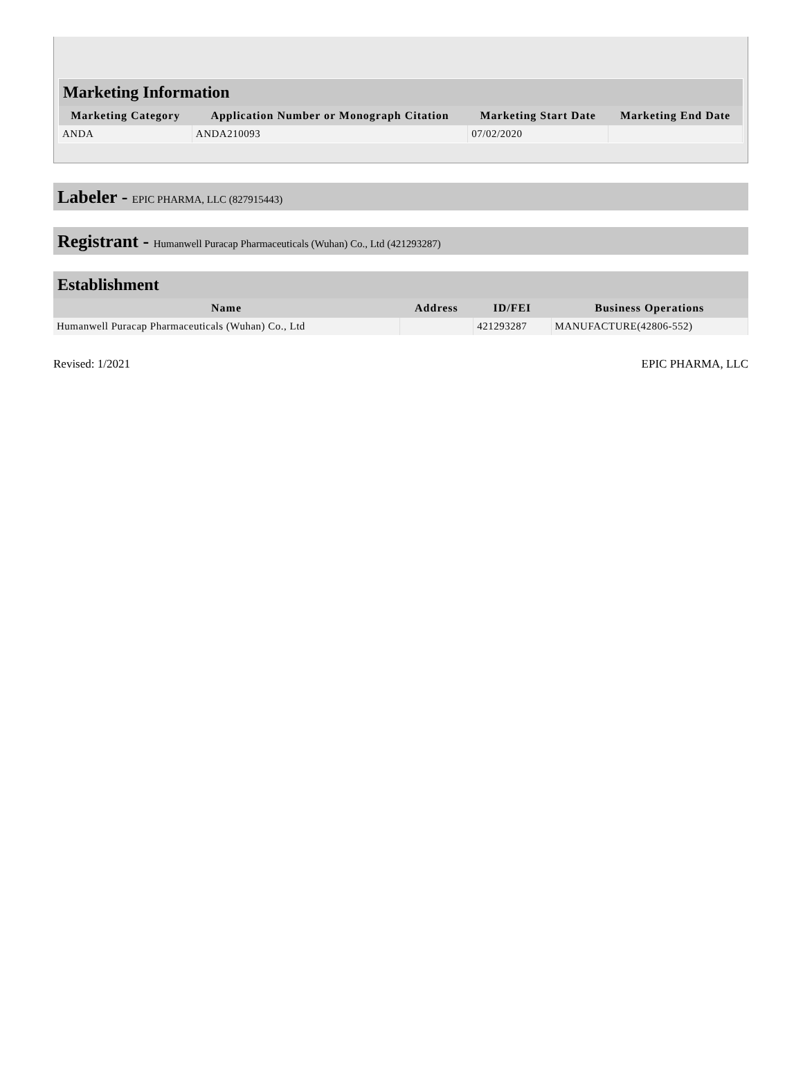Marketing Information
| Marketing Category | Application Number or Monograph Citation | Marketing Start Date | Marketing End Date |
| --- | --- | --- | --- |
| ANDA | ANDA210093 | 07/02/2020 | |
Labeler - EPIC PHARMA, LLC (827915443)
Registrant - Humanwell Puracap Pharmaceuticals (Wuhan) Co., Ltd (421293287)
Establishment
| Name | Address | ID/FEI | Business Operations |
| --- | --- | --- | --- |
| Humanwell Puracap Pharmaceuticals (Wuhan) Co., Ltd | | 421293287 | MANUFACTURE(42806-552) |
Revised: 1/2021 EPIC PHARMA, LLC